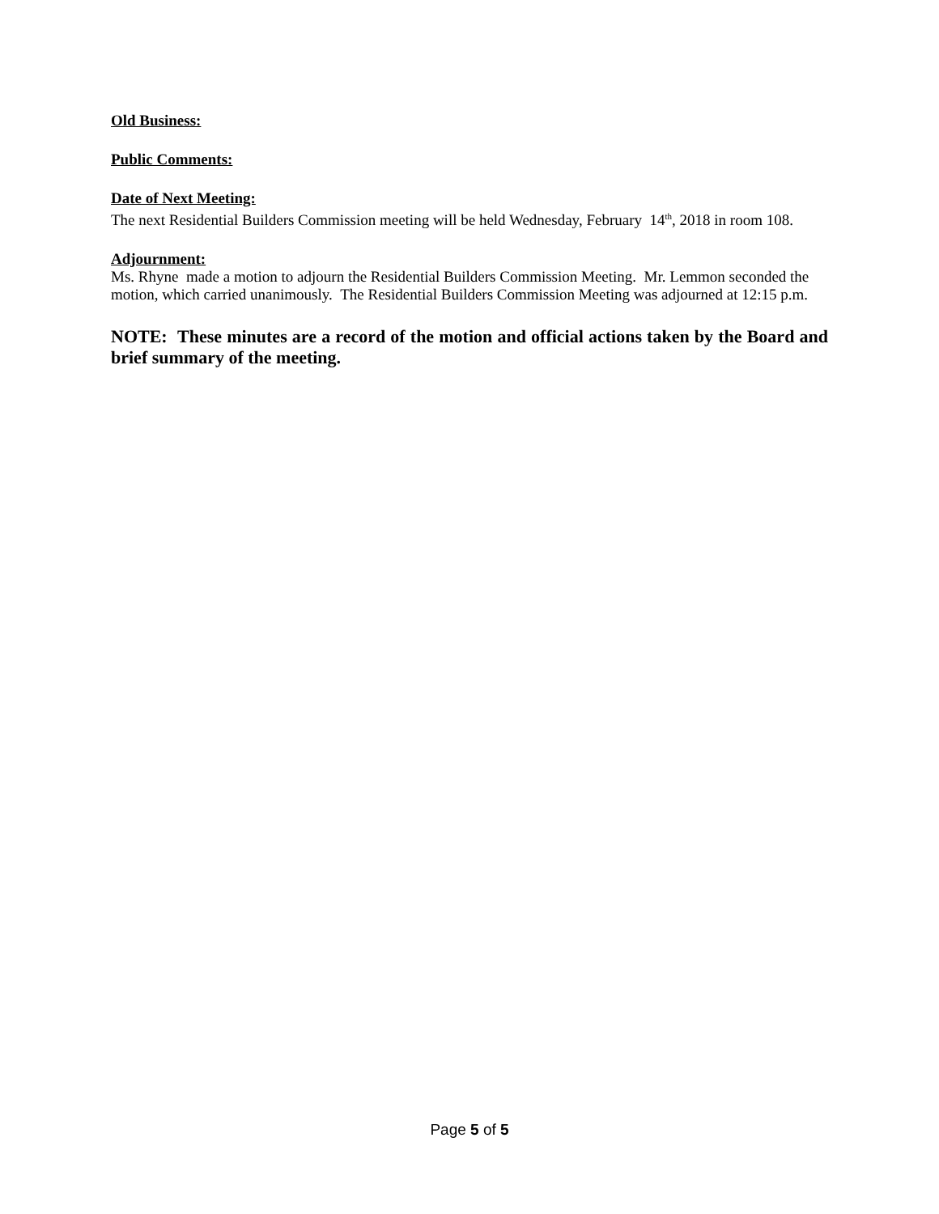Old Business:
Public Comments:
Date of Next Meeting:
The next Residential Builders Commission meeting will be held Wednesday, February 14<sup>th</sup>, 2018 in room 108.
Adjournment:
Ms. Rhyne made a motion to adjourn the Residential Builders Commission Meeting. Mr. Lemmon seconded the motion, which carried unanimously. The Residential Builders Commission Meeting was adjourned at 12:15 p.m.
NOTE: These minutes are a record of the motion and official actions taken by the Board and brief summary of the meeting.
Page 5 of 5